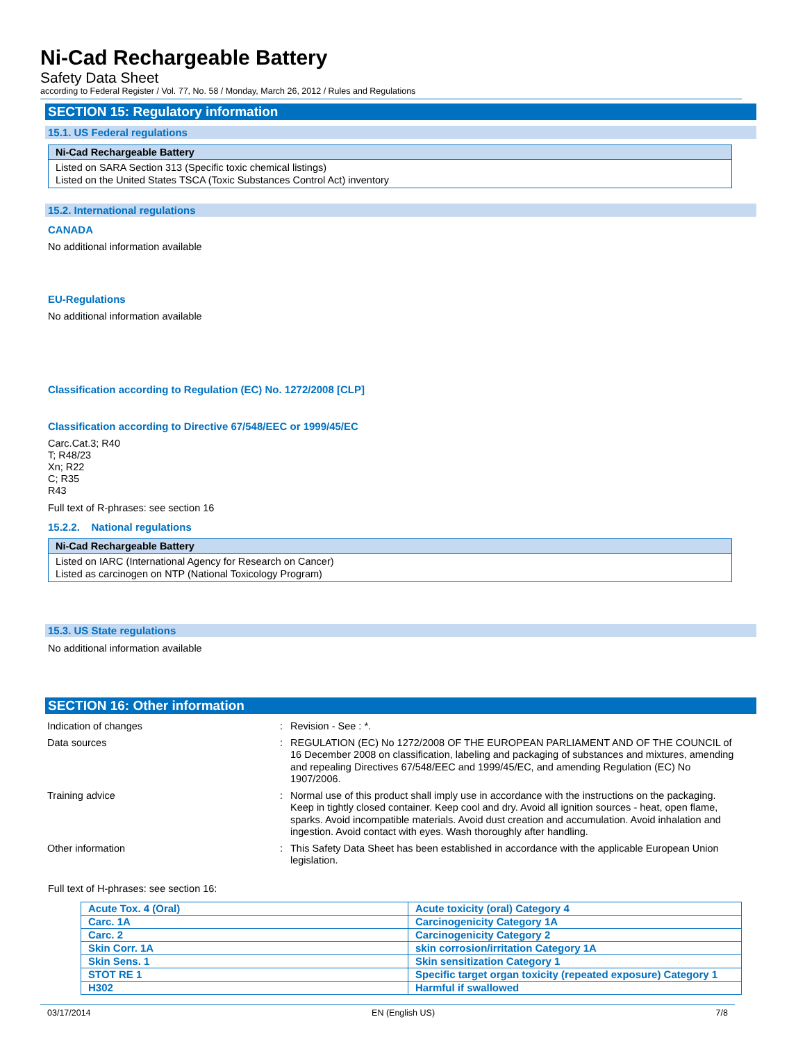Ni-Cad Rechargeable Battery
Safety Data Sheet
according to Federal Register / Vol. 77, No. 58 / Monday, March 26, 2012 / Rules and Regulations
SECTION 15: Regulatory information
15.1. US Federal regulations
Ni-Cad Rechargeable Battery
Listed on SARA Section 313 (Specific toxic chemical listings)
Listed on the United States TSCA (Toxic Substances Control Act) inventory
15.2. International regulations
CANADA
No additional information available
EU-Regulations
No additional information available
Classification according to Regulation (EC) No. 1272/2008 [CLP]
Classification according to Directive 67/548/EEC or 1999/45/EC
Carc.Cat.3; R40
T; R48/23
Xn; R22
C; R35
R43
Full text of R-phrases: see section 16
15.2.2. National regulations
Ni-Cad Rechargeable Battery
Listed on IARC (International Agency for Research on Cancer)
Listed as carcinogen on NTP (National Toxicology Program)
15.3. US State regulations
No additional information available
SECTION 16: Other information
| Indication of changes | : | Revision - See : *. |
| Data sources | : | REGULATION (EC) No 1272/2008 OF THE EUROPEAN PARLIAMENT AND OF THE COUNCIL of 16 December 2008 on classification, labeling and packaging of substances and mixtures, amending and repealing Directives 67/548/EEC and 1999/45/EC, and amending Regulation (EC) No 1907/2006. |
| Training advice | : | Normal use of this product shall imply use in accordance with the instructions on the packaging. Keep in tightly closed container. Keep cool and dry. Avoid all ignition sources - heat, open flame, sparks. Avoid incompatible materials. Avoid dust creation and accumulation. Avoid inhalation and ingestion. Avoid contact with eyes. Wash thoroughly after handling. |
| Other information | : | This Safety Data Sheet has been established in accordance with the applicable European Union legislation. |
Full text of H-phrases: see section 16:
| Acute Tox. 4 (Oral) | Acute toxicity (oral) Category 4 |
| Carc. 1A | Carcinogenicity Category 1A |
| Carc. 2 | Carcinogenicity Category 2 |
| Skin Corr. 1A | skin corrosion/irritation Category 1A |
| Skin Sens. 1 | Skin sensitization Category 1 |
| STOT RE 1 | Specific target organ toxicity (repeated exposure) Category 1 |
| H302 | Harmful if swallowed |
03/17/2014 EN (English US) 7/8